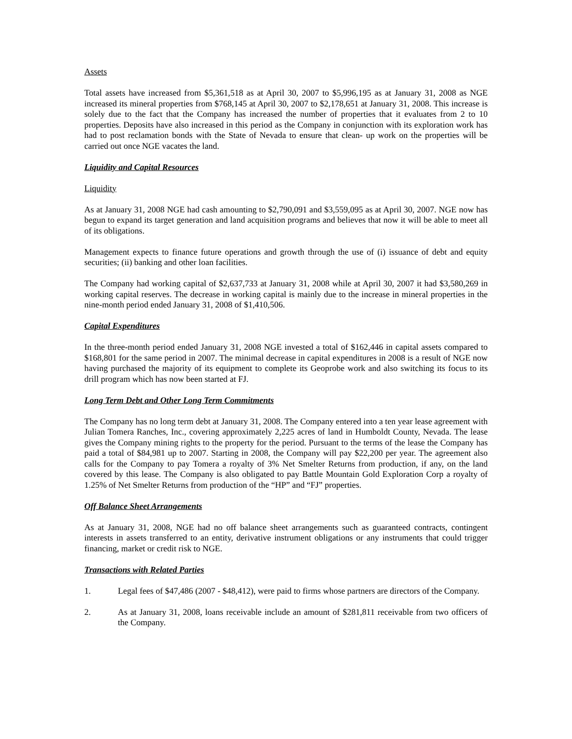Assets
Total assets have increased from $5,361,518 as at April 30, 2007 to $5,996,195 as at January 31, 2008 as NGE increased its mineral properties from $768,145 at April 30, 2007 to $2,178,651 at January 31, 2008. This increase is solely due to the fact that the Company has increased the number of properties that it evaluates from 2 to 10 properties. Deposits have also increased in this period as the Company in conjunction with its exploration work has had to post reclamation bonds with the State of Nevada to ensure that clean- up work on the properties will be carried out once NGE vacates the land.
Liquidity and Capital Resources
Liquidity
As at January 31, 2008 NGE had cash amounting to $2,790,091 and $3,559,095 as at April 30, 2007. NGE now has begun to expand its target generation and land acquisition programs and believes that now it will be able to meet all of its obligations.
Management expects to finance future operations and growth through the use of (i) issuance of debt and equity securities; (ii) banking and other loan facilities.
The Company had working capital of $2,637,733 at January 31, 2008 while at April 30, 2007 it had $3,580,269 in working capital reserves. The decrease in working capital is mainly due to the increase in mineral properties in the nine-month period ended January 31, 2008 of $1,410,506.
Capital Expenditures
In the three-month period ended January 31, 2008 NGE invested a total of $162,446 in capital assets compared to $168,801 for the same period in 2007. The minimal decrease in capital expenditures in 2008 is a result of NGE now having purchased the majority of its equipment to complete its Geoprobe work and also switching its focus to its drill program which has now been started at FJ.
Long Term Debt and Other Long Term Commitments
The Company has no long term debt at January 31, 2008. The Company entered into a ten year lease agreement with Julian Tomera Ranches, Inc., covering approximately 2,225 acres of land in Humboldt County, Nevada. The lease gives the Company mining rights to the property for the period. Pursuant to the terms of the lease the Company has paid a total of $84,981 up to 2007. Starting in 2008, the Company will pay $22,200 per year. The agreement also calls for the Company to pay Tomera a royalty of 3% Net Smelter Returns from production, if any, on the land covered by this lease. The Company is also obligated to pay Battle Mountain Gold Exploration Corp a royalty of 1.25% of Net Smelter Returns from production of the “HP” and “FJ” properties.
Off Balance Sheet Arrangements
As at January 31, 2008, NGE had no off balance sheet arrangements such as guaranteed contracts, contingent interests in assets transferred to an entity, derivative instrument obligations or any instruments that could trigger financing, market or credit risk to NGE.
Transactions with Related Parties
1. Legal fees of $47,486 (2007 - $48,412), were paid to firms whose partners are directors of the Company.
2. As at January 31, 2008, loans receivable include an amount of $281,811 receivable from two officers of the Company.